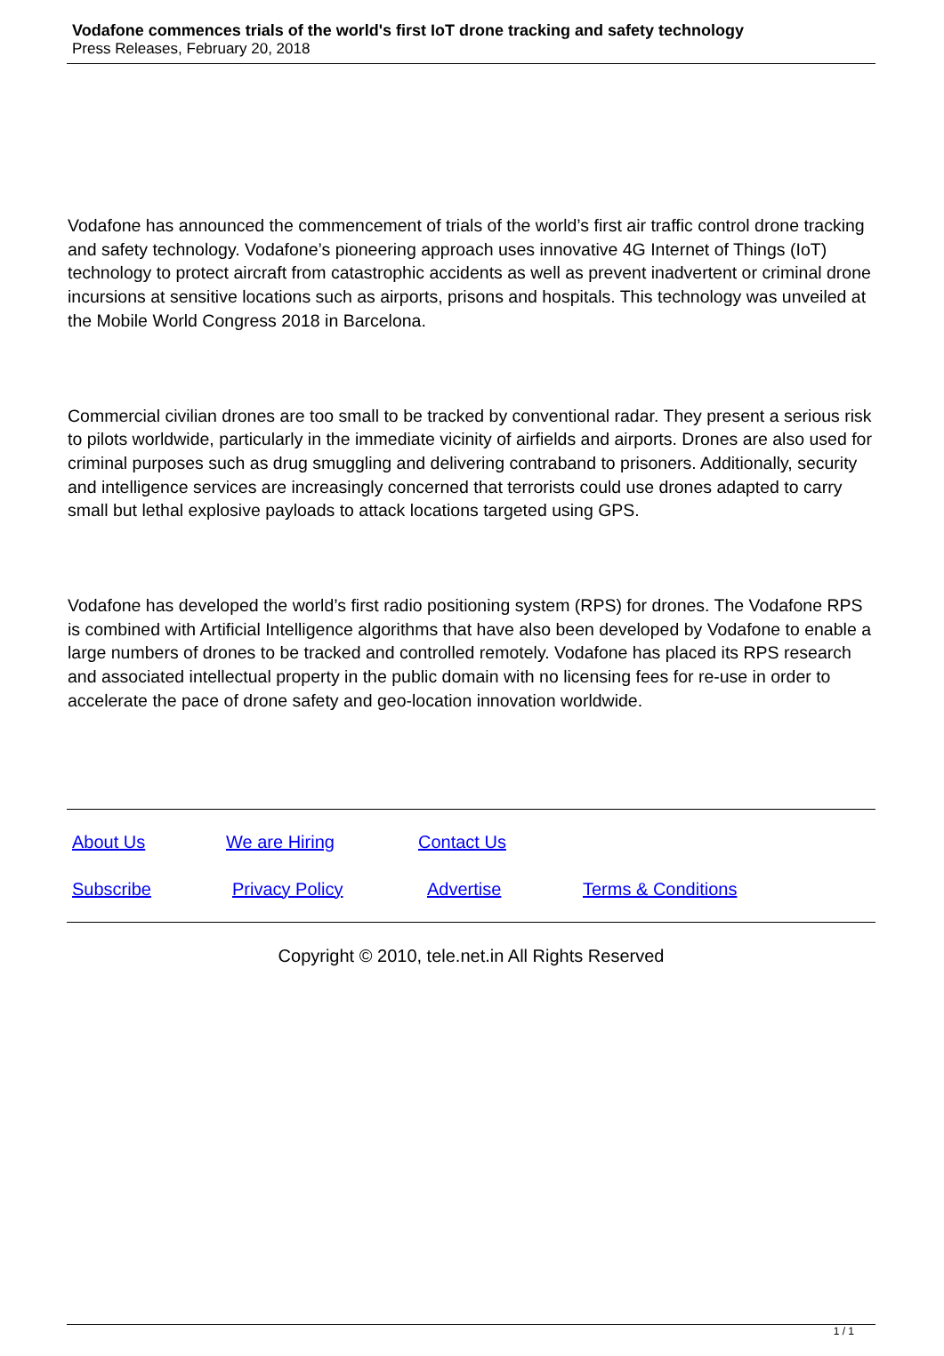Vodafone commences trials of the world's first IoT drone tracking and safety technology
Press Releases, February 20, 2018
Vodafone has announced the commencement of trials of the world’s first air traffic control drone tracking and safety technology. Vodafone’s pioneering approach uses innovative 4G Internet of Things (IoT) technology to protect aircraft from catastrophic accidents as well as prevent inadvertent or criminal drone incursions at sensitive locations such as airports, prisons and hospitals. This technology was unveiled at the Mobile World Congress 2018 in Barcelona.
Commercial civilian drones are too small to be tracked by conventional radar. They present a serious risk to pilots worldwide, particularly in the immediate vicinity of airfields and airports. Drones are also used for criminal purposes such as drug smuggling and delivering contraband to prisoners. Additionally, security and intelligence services are increasingly concerned that terrorists could use drones adapted to carry small but lethal explosive payloads to attack locations targeted using GPS.
Vodafone has developed the world’s first radio positioning system (RPS) for drones. The Vodafone RPS is combined with Artificial Intelligence algorithms that have also been developed by Vodafone to enable a large numbers of drones to be tracked and controlled remotely. Vodafone has placed its RPS research and associated intellectual property in the public domain with no licensing fees for re-use in order to accelerate the pace of drone safety and geo-location innovation worldwide.
About Us We are Hiring Contact Us
Subscribe Privacy Policy Advertise Terms & Conditions
Copyright © 2010, tele.net.in All Rights Reserved
1 / 1